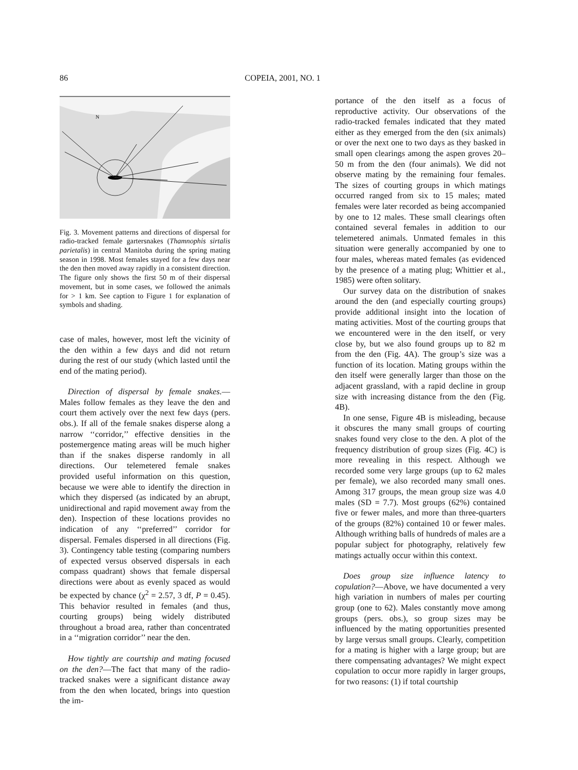86 COPEIA, 2001, NO. 1
N
Fig. 3. Movement patterns and directions of dispersal for radio-tracked female gartersnakes (Thamnophis sirtalis parietalis) in central Manitoba during the spring mating season in 1998. Most females stayed for a few days near the den then moved away rapidly in a consistent direction. The figure only shows the first 50 m of their dispersal movement, but in some cases, we followed the animals for > 1 km. See caption to Figure 1 for explanation of symbols and shading.
case of males, however, most left the vicinity of the den within a few days and did not return during the rest of our study (which lasted until the end of the mating period).
Direction of dispersal by female snakes.—Males follow females as they leave the den and court them actively over the next few days (pers. obs.). If all of the female snakes disperse along a narrow ‘‘corridor,’’ effective densities in the postemergence mating areas will be much higher than if the snakes disperse randomly in all directions. Our telemetered female snakes provided useful information on this question, because we were able to identify the direction in which they dispersed (as indicated by an abrupt, unidirectional and rapid movement away from the den). Inspection of these locations provides no indication of any ‘‘preferred’’ corridor for dispersal. Females dispersed in all directions (Fig. 3). Contingency table testing (comparing numbers of expected versus observed dispersals in each compass quadrant) shows that female dispersal directions were about as evenly spaced as would be expected by chance (χ<sup>2</sup> = 2.57, 3 df, P = 0.45). This behavior resulted in females (and thus, courting groups) being widely distributed throughout a broad area, rather than concentrated in a ‘‘migration corridor’’ near the den.
How tightly are courtship and mating focused on the den?—The fact that many of the radio-tracked snakes were a significant distance away from the den when located, brings into question the im-
portance of the den itself as a focus of reproductive activity. Our observations of the radio-tracked females indicated that they mated either as they emerged from the den (six animals) or over the next one to two days as they basked in small open clearings among the aspen groves 20–50 m from the den (four animals). We did not observe mating by the remaining four females. The sizes of courting groups in which matings occurred ranged from six to 15 males; mated females were later recorded as being accompanied by one to 12 males. These small clearings often contained several females in addition to our telemetered animals. Unmated females in this situation were generally accompanied by one to four males, whereas mated females (as evidenced by the presence of a mating plug; Whittier et al., 1985) were often solitary.
Our survey data on the distribution of snakes around the den (and especially courting groups) provide additional insight into the location of mating activities. Most of the courting groups that we encountered were in the den itself, or very close by, but we also found groups up to 82 m from the den (Fig. 4A). The group’s size was a function of its location. Mating groups within the den itself were generally larger than those on the adjacent grassland, with a rapid decline in group size with increasing distance from the den (Fig. 4B).
In one sense, Figure 4B is misleading, because it obscures the many small groups of courting snakes found very close to the den. A plot of the frequency distribution of group sizes (Fig. 4C) is more revealing in this respect. Although we recorded some very large groups (up to 62 males per female), we also recorded many small ones. Among 317 groups, the mean group size was 4.0 males (SD = 7.7). Most groups (62%) contained five or fewer males, and more than three-quarters of the groups (82%) contained 10 or fewer males. Although writhing balls of hundreds of males are a popular subject for photography, relatively few matings actually occur within this context.
Does group size influence latency to copulation?—Above, we have documented a very high variation in numbers of males per courting group (one to 62). Males constantly move among groups (pers. obs.), so group sizes may be influenced by the mating opportunities presented by large versus small groups. Clearly, competition for a mating is higher with a large group; but are there compensating advantages? We might expect copulation to occur more rapidly in larger groups, for two reasons: (1) if total courtship